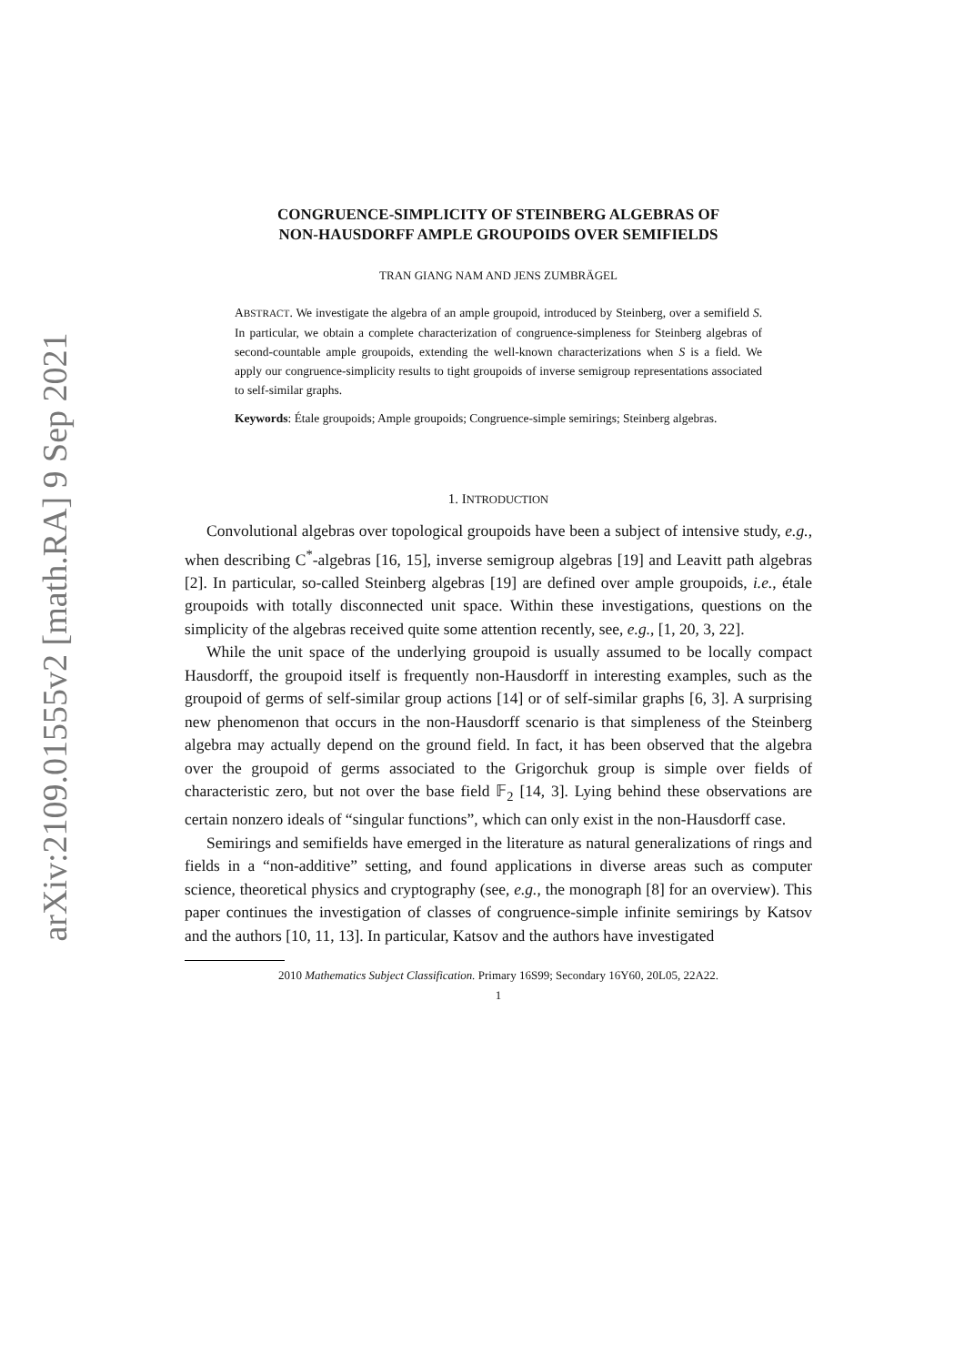arXiv:2109.01555v2 [math.RA] 9 Sep 2021
CONGRUENCE-SIMPLICITY OF STEINBERG ALGEBRAS OF
NON-HAUSDORFF AMPLE GROUPOIDS OVER SEMIFIELDS
TRAN GIANG NAM AND JENS ZUMBRÄGEL
ABSTRACT. We investigate the algebra of an ample groupoid, introduced by Steinberg, over a semifield S. In particular, we obtain a complete characterization of congruence-simpleness for Steinberg algebras of second-countable ample groupoids, extending the well-known characterizations when S is a field. We apply our congruence-simplicity results to tight groupoids of inverse semigroup representations associated to self-similar graphs.
Keywords: Étale groupoids; Ample groupoids; Congruence-simple semirings; Steinberg algebras.
1. INTRODUCTION
Convolutional algebras over topological groupoids have been a subject of intensive study, e.g., when describing C<sup>*</sup>-algebras [16, 15], inverse semigroup algebras [19] and Leavitt path algebras [2]. In particular, so-called Steinberg algebras [19] are defined over ample groupoids, i.e., étale groupoids with totally disconnected unit space. Within these investigations, questions on the simplicity of the algebras received quite some attention recently, see, e.g., [1, 20, 3, 22].
While the unit space of the underlying groupoid is usually assumed to be locally compact Hausdorff, the groupoid itself is frequently non-Hausdorff in interesting examples, such as the groupoid of germs of self-similar group actions [14] or of self-similar graphs [6, 3]. A surprising new phenomenon that occurs in the non-Hausdorff scenario is that simpleness of the Steinberg algebra may actually depend on the ground field. In fact, it has been observed that the algebra over the groupoid of germs associated to the Grigorchuk group is simple over fields of characteristic zero, but not over the base field 𝔽<sub>2</sub> [14, 3]. Lying behind these observations are certain nonzero ideals of “singular functions”, which can only exist in the non-Hausdorff case.
Semirings and semifields have emerged in the literature as natural generalizations of rings and fields in a “non-additive” setting, and found applications in diverse areas such as computer science, theoretical physics and cryptography (see, e.g., the monograph [8] for an overview). This paper continues the investigation of classes of congruence-simple infinite semirings by Katsov and the authors [10, 11, 13]. In particular, Katsov and the authors have investigated
2010 Mathematics Subject Classification. Primary 16S99; Secondary 16Y60, 20L05, 22A22.
1